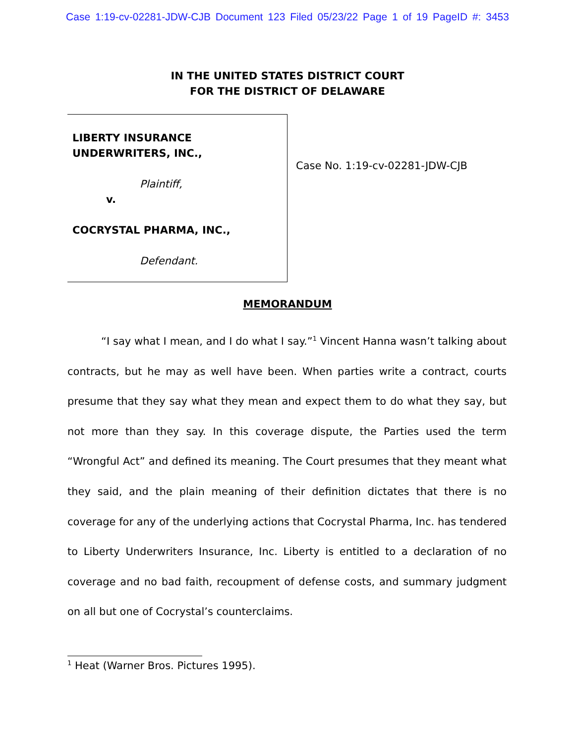Case 1:19-cv-02281-JDW-CJB Document 123 Filed 05/23/22 Page 1 of 19 PageID #: 3453
IN THE UNITED STATES DISTRICT COURT
FOR THE DISTRICT OF DELAWARE
LIBERTY INSURANCE UNDERWRITERS, INC.,
Plaintiff,
v.
COCRYSTAL PHARMA, INC.,
Defendant.
Case No. 1:19-cv-02281-JDW-CJB
MEMORANDUM
“I say what I mean, and I do what I say.”<sup>1</sup> Vincent Hanna wasn’t talking about contracts, but he may as well have been. When parties write a contract, courts presume that they say what they mean and expect them to do what they say, but not more than they say. In this coverage dispute, the Parties used the term “Wrongful Act” and defined its meaning. The Court presumes that they meant what they said, and the plain meaning of their definition dictates that there is no coverage for any of the underlying actions that Cocrystal Pharma, Inc. has tendered to Liberty Underwriters Insurance, Inc. Liberty is entitled to a declaration of no coverage and no bad faith, recoupment of defense costs, and summary judgment on all but one of Cocrystal’s counterclaims.
<sup>1</sup> Heat (Warner Bros. Pictures 1995).